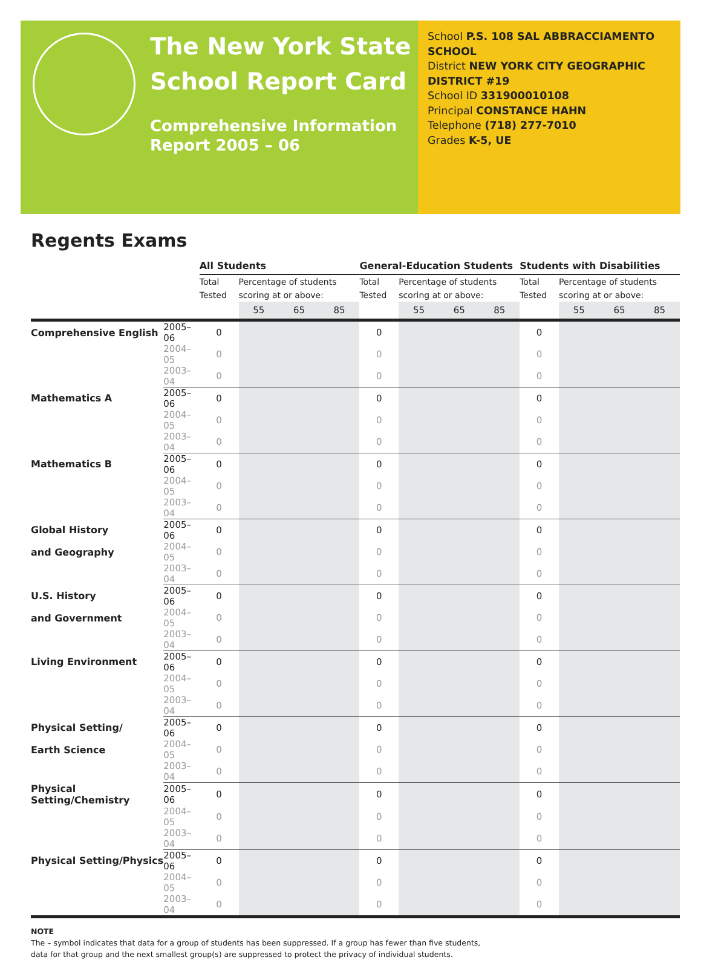The New York State School Report Card
Comprehensive Information Report 2005 – 06
School P.S. 108 SAL ABBRACCIAMENTO SCHOOL
District NEW YORK CITY GEOGRAPHIC DISTRICT #19
School ID 331900010108
Principal CONSTANCE HAHN
Telephone (718) 277-7010
Grades K-5, UE
Regents Exams
| | | All Students | | | | General-Education Students | | | | Students with Disabilities | | | |
| | | Total Tested | Percentage of students scoring at or above: | | | Total Tested | Percentage of students scoring at or above: | | | Total Tested | Percentage of students scoring at or above: | | |
| | | | 55 | 65 | 85 | | 55 | 65 | 85 | | 55 | 65 | 85 |
| Comprehensive English | 2005–06 | 0 | | | | 0 | | | | 0 | | | |
| | 2004–05 | 0 | | | | 0 | | | | 0 | | | |
| | 2003–04 | 0 | | | | 0 | | | | 0 | | | |
| Mathematics A | 2005–06 | 0 | | | | 0 | | | | 0 | | | |
| | 2004–05 | 0 | | | | 0 | | | | 0 | | | |
| | 2003–04 | 0 | | | | 0 | | | | 0 | | | |
| Mathematics B | 2005–06 | 0 | | | | 0 | | | | 0 | | | |
| | 2004–05 | 0 | | | | 0 | | | | 0 | | | |
| | 2003–04 | 0 | | | | 0 | | | | 0 | | | |
| Global History | 2005–06 | 0 | | | | 0 | | | | 0 | | | |
| and Geography | 2004–05 | 0 | | | | 0 | | | | 0 | | | |
| | 2003–04 | 0 | | | | 0 | | | | 0 | | | |
| U.S. History | 2005–06 | 0 | | | | 0 | | | | 0 | | | |
| and Government | 2004–05 | 0 | | | | 0 | | | | 0 | | | |
| | 2003–04 | 0 | | | | 0 | | | | 0 | | | |
| Living Environment | 2005–06 | 0 | | | | 0 | | | | 0 | | | |
| | 2004–05 | 0 | | | | 0 | | | | 0 | | | |
| | 2003–04 | 0 | | | | 0 | | | | 0 | | | |
| Physical Setting/ | 2005–06 | 0 | | | | 0 | | | | 0 | | | |
| Earth Science | 2004–05 | 0 | | | | 0 | | | | 0 | | | |
| | 2003–04 | 0 | | | | 0 | | | | 0 | | | |
| Physical Setting/Chemistry | 2005–06 | 0 | | | | 0 | | | | 0 | | | |
| | 2004–05 | 0 | | | | 0 | | | | 0 | | | |
| | 2003–04 | 0 | | | | 0 | | | | 0 | | | |
| Physical Setting/Physics | 2005–06 | 0 | | | | 0 | | | | 0 | | | |
| | 2004–05 | 0 | | | | 0 | | | | 0 | | | |
| | 2003–04 | 0 | | | | 0 | | | | 0 | | | |
NOTE
The – symbol indicates that data for a group of students has been suppressed. If a group has fewer than five students,
data for that group and the next smallest group(s) are suppressed to protect the privacy of individual students.